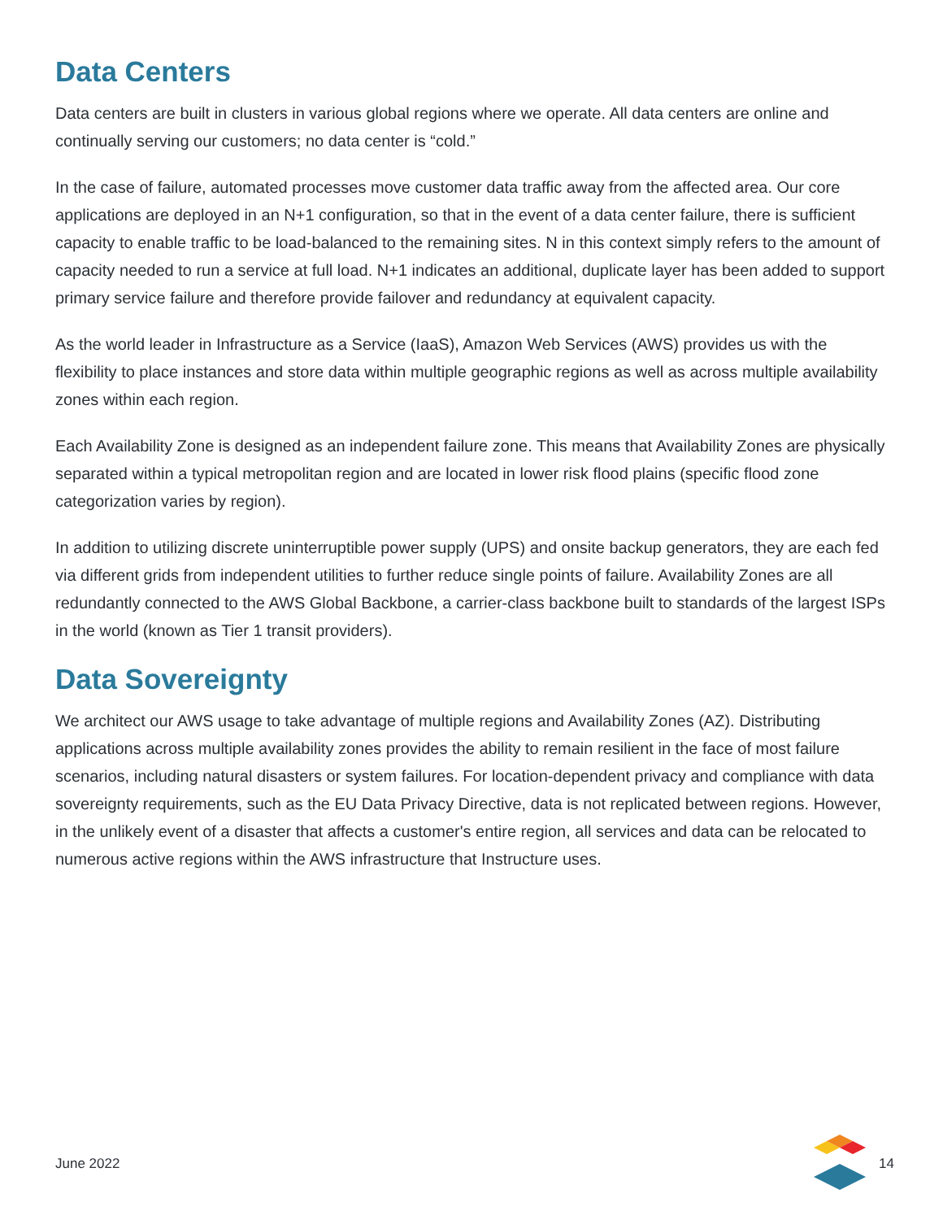Data Centers
Data centers are built in clusters in various global regions where we operate. All data centers are online and continually serving our customers; no data center is “cold.”
In the case of failure, automated processes move customer data traffic away from the affected area. Our core applications are deployed in an N+1 configuration, so that in the event of a data center failure, there is sufficient capacity to enable traffic to be load-balanced to the remaining sites. N in this context simply refers to the amount of capacity needed to run a service at full load. N+1 indicates an additional, duplicate layer has been added to support primary service failure and therefore provide failover and redundancy at equivalent capacity.
As the world leader in Infrastructure as a Service (IaaS), Amazon Web Services (AWS) provides us with the flexibility to place instances and store data within multiple geographic regions as well as across multiple availability zones within each region.
Each Availability Zone is designed as an independent failure zone. This means that Availability Zones are physically separated within a typical metropolitan region and are located in lower risk flood plains (specific flood zone categorization varies by region).
In addition to utilizing discrete uninterruptible power supply (UPS) and onsite backup generators, they are each fed via different grids from independent utilities to further reduce single points of failure. Availability Zones are all redundantly connected to the AWS Global Backbone, a carrier-class backbone built to standards of the largest ISPs in the world (known as Tier 1 transit providers).
Data Sovereignty
We architect our AWS usage to take advantage of multiple regions and Availability Zones (AZ). Distributing applications across multiple availability zones provides the ability to remain resilient in the face of most failure scenarios, including natural disasters or system failures. For location-dependent privacy and compliance with data sovereignty requirements, such as the EU Data Privacy Directive, data is not replicated between regions. However, in the unlikely event of a disaster that affects a customer's entire region, all services and data can be relocated to numerous active regions within the AWS infrastructure that Instructure uses.
June 2022 14